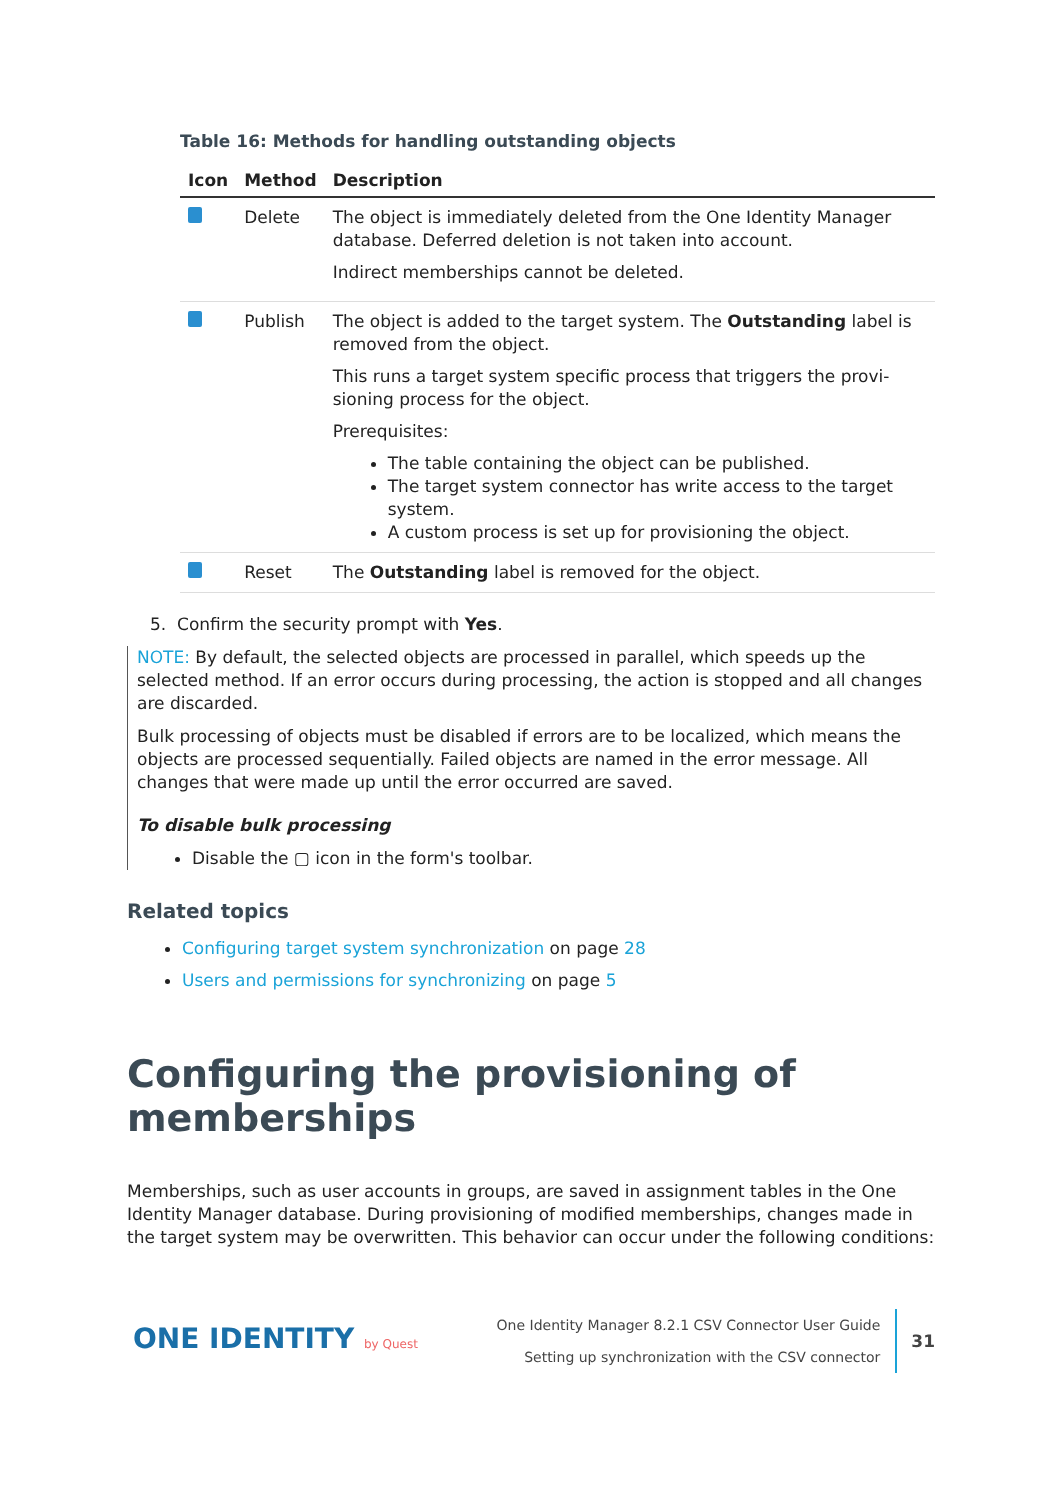Table 16: Methods for handling outstanding objects
| Icon | Method | Description |
| --- | --- | --- |
| | Delete | The object is immediately deleted from the One Identity Manager database. Deferred deletion is not taken into account. Indirect memberships cannot be deleted. |
| | Publish | The object is added to the target system. The Outstanding label is removed from the object. This runs a target system specific process that triggers the provi-sioning process for the object. Prerequisites: The table containing the object can be published. The target system connector has write access to the target system. A custom process is set up for provisioning the object. |
| | Reset | The Outstanding label is removed for the object. |
5. Confirm the security prompt with Yes.
NOTE: By default, the selected objects are processed in parallel, which speeds up the selected method. If an error occurs during processing, the action is stopped and all changes are discarded.
Bulk processing of objects must be disabled if errors are to be localized, which means the objects are processed sequentially. Failed objects are named in the error message. All changes that were made up until the error occurred are saved.
To disable bulk processing
Disable the ▢ icon in the form's toolbar.
Related topics
Configuring target system synchronization on page 28
Users and permissions for synchronizing on page 5
Configuring the provisioning of memberships
Memberships, such as user accounts in groups, are saved in assignment tables in the One Identity Manager database. During provisioning of modified memberships, changes made in the target system may be overwritten. This behavior can occur under the following conditions:
ONE IDENTITY by Quest
One Identity Manager 8.2.1 CSV Connector User Guide
Setting up synchronization with the CSV connector
31